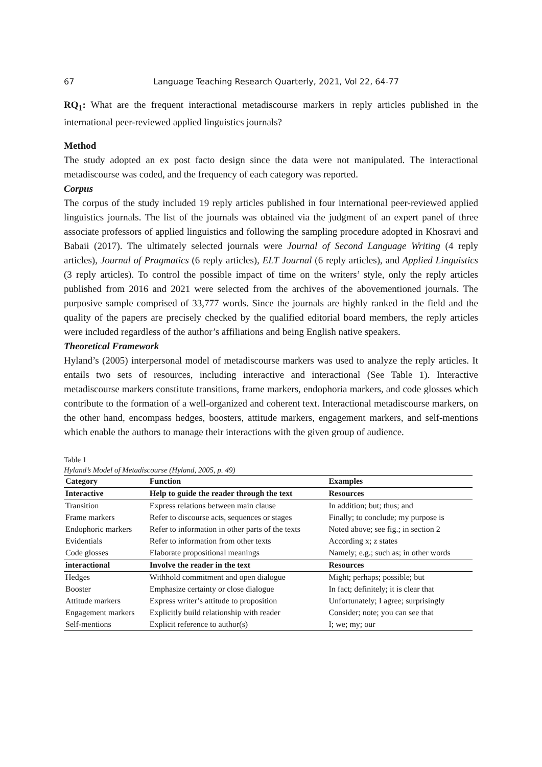67 Language Teaching Research Quarterly, 2021, Vol 22, 64-77
RQ<sub>1</sub>: What are the frequent interactional metadiscourse markers in reply articles published in the international peer-reviewed applied linguistics journals?
Method
The study adopted an ex post facto design since the data were not manipulated. The interactional metadiscourse was coded, and the frequency of each category was reported.
Corpus
The corpus of the study included 19 reply articles published in four international peer-reviewed applied linguistics journals. The list of the journals was obtained via the judgment of an expert panel of three associate professors of applied linguistics and following the sampling procedure adopted in Khosravi and Babaii (2017). The ultimately selected journals were Journal of Second Language Writing (4 reply articles), Journal of Pragmatics (6 reply articles), ELT Journal (6 reply articles), and Applied Linguistics (3 reply articles). To control the possible impact of time on the writers’ style, only the reply articles published from 2016 and 2021 were selected from the archives of the abovementioned journals. The purposive sample comprised of 33,777 words. Since the journals are highly ranked in the field and the quality of the papers are precisely checked by the qualified editorial board members, the reply articles were included regardless of the author’s affiliations and being English native speakers.
Theoretical Framework
Hyland’s (2005) interpersonal model of metadiscourse markers was used to analyze the reply articles. It entails two sets of resources, including interactive and interactional (See Table 1). Interactive metadiscourse markers constitute transitions, frame markers, endophoria markers, and code glosses which contribute to the formation of a well-organized and coherent text. Interactional metadiscourse markers, on the other hand, encompass hedges, boosters, attitude markers, engagement markers, and self-mentions which enable the authors to manage their interactions with the given group of audience.
Table 1
Hyland’s Model of Metadiscourse (Hyland, 2005, p. 49)
| Category | Function | Examples |
| --- | --- | --- |
| Interactive | Help to guide the reader through the text | Resources |
| Transition | Express relations between main clause | In addition; but; thus; and |
| Frame markers | Refer to discourse acts, sequences or stages | Finally; to conclude; my purpose is |
| Endophoric markers | Refer to information in other parts of the texts | Noted above; see fig.; in section 2 |
| Evidentials | Refer to information from other texts | According x; z states |
| Code glosses | Elaborate propositional meanings | Namely; e.g.; such as; in other words |
| interactional | Involve the reader in the text | Resources |
| Hedges | Withhold commitment and open dialogue | Might; perhaps; possible; but |
| Booster | Emphasize certainty or close dialogue | In fact; definitely; it is clear that |
| Attitude markers | Express writer’s attitude to proposition | Unfortunately; I agree; surprisingly |
| Engagement markers | Explicitly build relationship with reader | Consider; note; you can see that |
| Self-mentions | Explicit reference to author(s) | I; we; my; our |